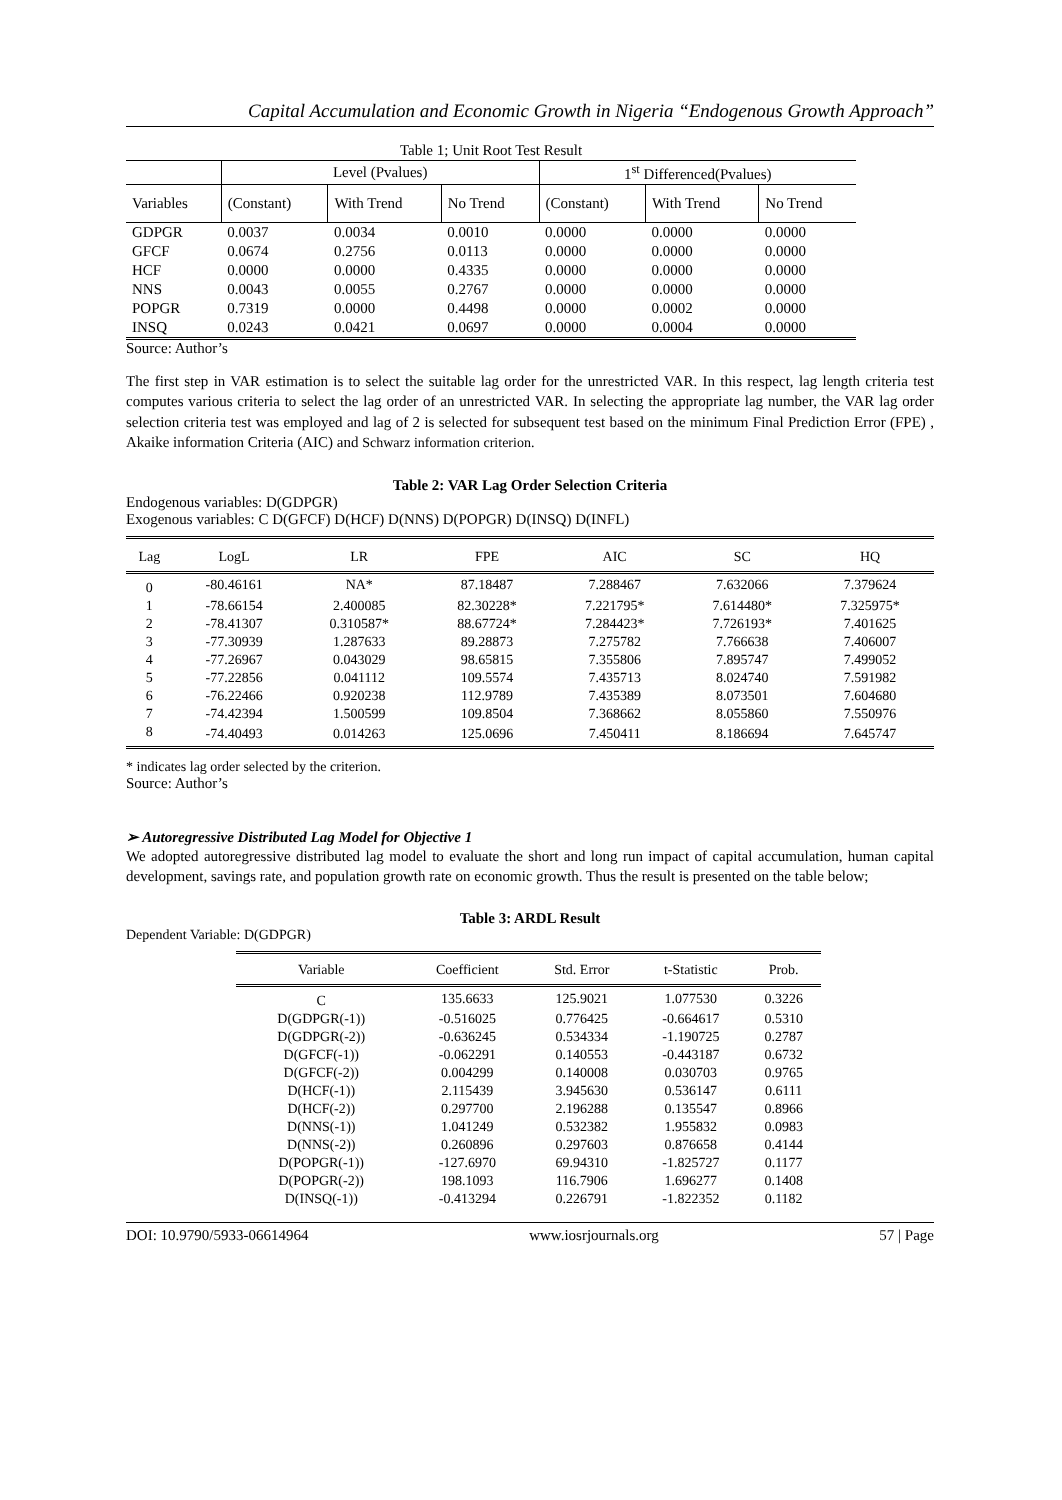Capital Accumulation and Economic Growth in Nigeria “Endogenous Growth Approach”
| Table 1; Unit Root Test Result | | | | | | |
| | Level (Pvalues) | | | 1<sup>st</sup> Differenced(Pvalues) | | |
| Variables | (Constant) | With Trend | No Trend | (Constant) | With Trend | No Trend |
| GDPGR | 0.0037 | 0.0034 | 0.0010 | 0.0000 | 0.0000 | 0.0000 |
| GFCF | 0.0674 | 0.2756 | 0.0113 | 0.0000 | 0.0000 | 0.0000 |
| HCF | 0.0000 | 0.0000 | 0.4335 | 0.0000 | 0.0000 | 0.0000 |
| NNS | 0.0043 | 0.0055 | 0.2767 | 0.0000 | 0.0000 | 0.0000 |
| POPGR | 0.7319 | 0.0000 | 0.4498 | 0.0000 | 0.0002 | 0.0000 |
| INSQ | 0.0243 | 0.0421 | 0.0697 | 0.0000 | 0.0004 | 0.0000 |
Source: Author’s
The first step in VAR estimation is to select the suitable lag order for the unrestricted VAR. In this respect, lag length criteria test computes various criteria to select the lag order of an unrestricted VAR. In selecting the appropriate lag number, the VAR lag order selection criteria test was employed and lag of 2 is selected for subsequent test based on the minimum Final Prediction Error (FPE) , Akaike information Criteria (AIC) and Schwarz information criterion.
Table 2: VAR Lag Order Selection Criteria
Endogenous variables: D(GDPGR)
Exogenous variables: C D(GFCF) D(HCF) D(NNS) D(POPGR) D(INSQ) D(INFL)
| Lag | LogL | LR | FPE | AIC | SC | HQ |
| --- | --- | --- | --- | --- | --- | --- |
| 0 | -80.46161 | NA* | 87.18487 | 7.288467 | 7.632066 | 7.379624 |
| 1 | -78.66154 | 2.400085 | 82.30228* | 7.221795* | 7.614480* | 7.325975* |
| 2 | -78.41307 | 0.310587* | 88.67724* | 7.284423* | 7.726193* | 7.401625 |
| 3 | -77.30939 | 1.287633 | 89.28873 | 7.275782 | 7.766638 | 7.406007 |
| 4 | -77.26967 | 0.043029 | 98.65815 | 7.355806 | 7.895747 | 7.499052 |
| 5 | -77.22856 | 0.041112 | 109.5574 | 7.435713 | 8.024740 | 7.591982 |
| 6 | -76.22466 | 0.920238 | 112.9789 | 7.435389 | 8.073501 | 7.604680 |
| 7 | -74.42394 | 1.500599 | 109.8504 | 7.368662 | 8.055860 | 7.550976 |
| 8 | -74.40493 | 0.014263 | 125.0696 | 7.450411 | 8.186694 | 7.645747 |
* indicates lag order selected by the criterion.
Source: Author’s
➢ Autoregressive Distributed Lag Model for Objective 1
We adopted autoregressive distributed lag model to evaluate the short and long run impact of capital accumulation, human capital development, savings rate, and population growth rate on economic growth. Thus the result is presented on the table below;
Table 3: ARDL Result
Dependent Variable: D(GDPGR)
| Variable | Coefficient | Std. Error | t-Statistic | Prob. |
| --- | --- | --- | --- | --- |
| C | 135.6633 | 125.9021 | 1.077530 | 0.3226 |
| D(GDPGR(-1)) | -0.516025 | 0.776425 | -0.664617 | 0.5310 |
| D(GDPGR(-2)) | -0.636245 | 0.534334 | -1.190725 | 0.2787 |
| D(GFCF(-1)) | -0.062291 | 0.140553 | -0.443187 | 0.6732 |
| D(GFCF(-2)) | 0.004299 | 0.140008 | 0.030703 | 0.9765 |
| D(HCF(-1)) | 2.115439 | 3.945630 | 0.536147 | 0.6111 |
| D(HCF(-2)) | 0.297700 | 2.196288 | 0.135547 | 0.8966 |
| D(NNS(-1)) | 1.041249 | 0.532382 | 1.955832 | 0.0983 |
| D(NNS(-2)) | 0.260896 | 0.297603 | 0.876658 | 0.4144 |
| D(POPGR(-1)) | -127.6970 | 69.94310 | -1.825727 | 0.1177 |
| D(POPGR(-2)) | 198.1093 | 116.7906 | 1.696277 | 0.1408 |
| D(INSQ(-1)) | -0.413294 | 0.226791 | -1.822352 | 0.1182 |
DOI: 10.9790/5933-06614964 www.iosrjournals.org 57 | Page